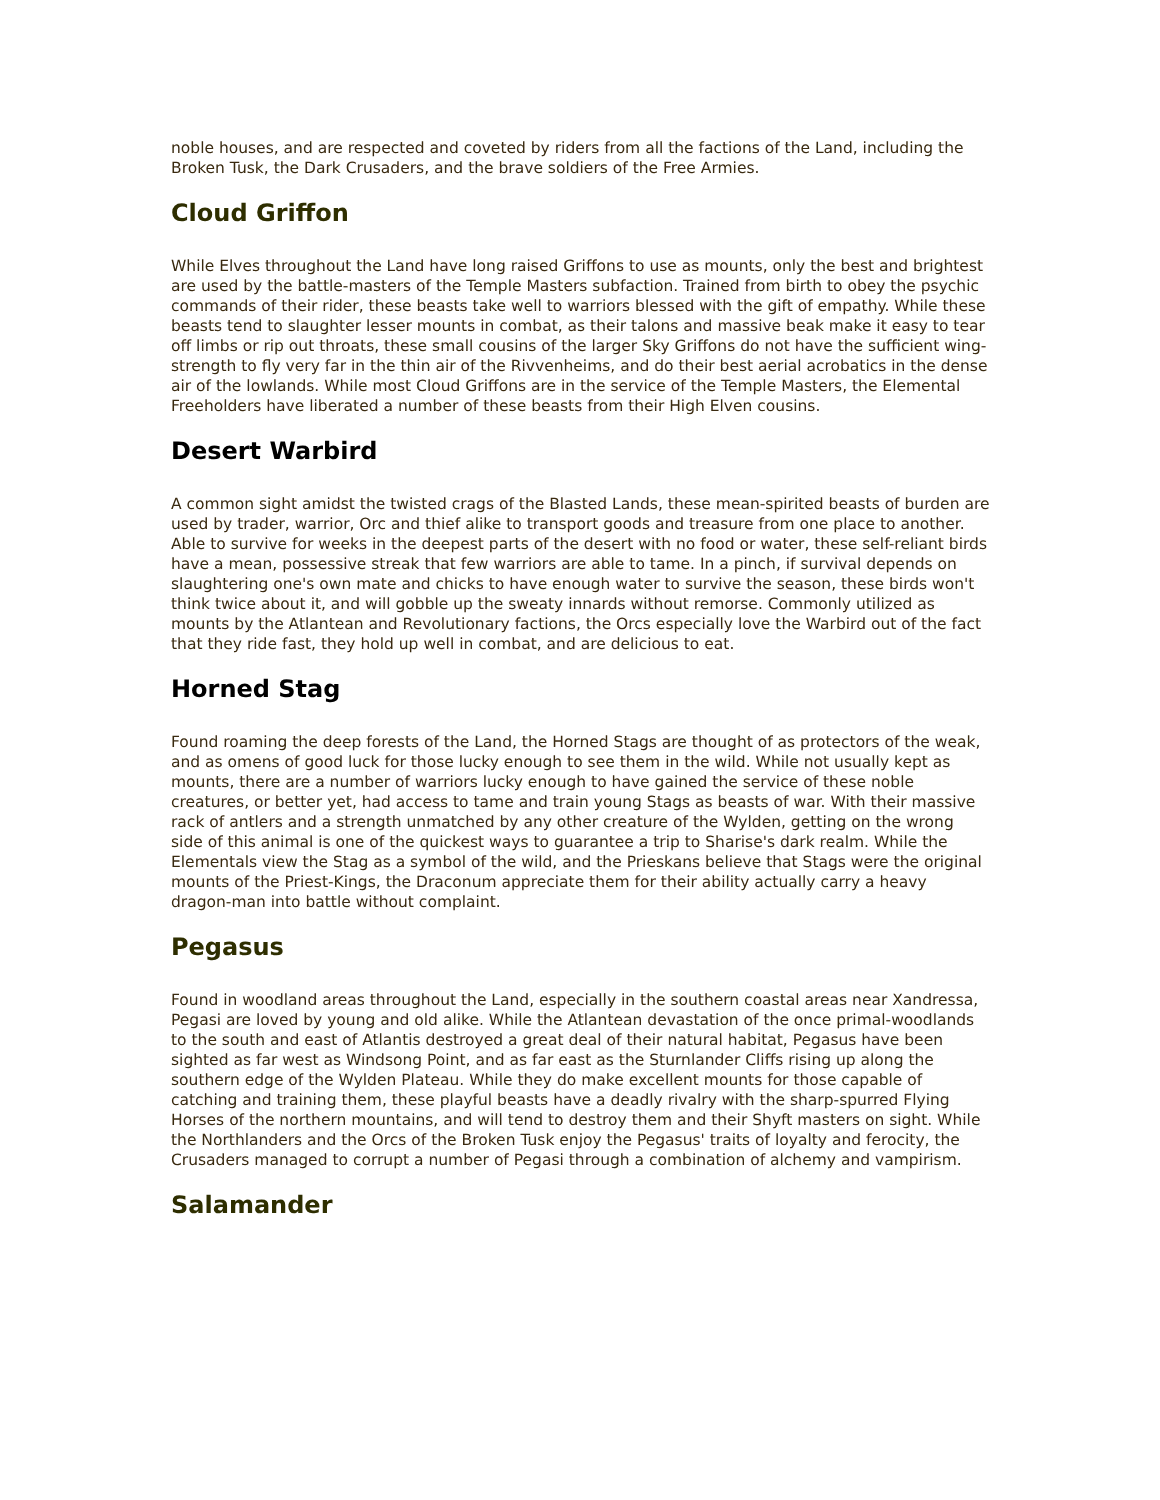noble houses, and are respected and coveted by riders from all the factions of the Land, including the Broken Tusk, the Dark Crusaders, and the brave soldiers of the Free Armies.
Cloud Griffon
While Elves throughout the Land have long raised Griffons to use as mounts, only the best and brightest are used by the battle-masters of the Temple Masters subfaction. Trained from birth to obey the psychic commands of their rider, these beasts take well to warriors blessed with the gift of empathy. While these beasts tend to slaughter lesser mounts in combat, as their talons and massive beak make it easy to tear off limbs or rip out throats, these small cousins of the larger Sky Griffons do not have the sufficient wing-strength to fly very far in the thin air of the Rivvenheims, and do their best aerial acrobatics in the dense air of the lowlands. While most Cloud Griffons are in the service of the Temple Masters, the Elemental Freeholders have liberated a number of these beasts from their High Elven cousins.
Desert Warbird
A common sight amidst the twisted crags of the Blasted Lands, these mean-spirited beasts of burden are used by trader, warrior, Orc and thief alike to transport goods and treasure from one place to another. Able to survive for weeks in the deepest parts of the desert with no food or water, these self-reliant birds have a mean, possessive streak that few warriors are able to tame. In a pinch, if survival depends on slaughtering one's own mate and chicks to have enough water to survive the season, these birds won't think twice about it, and will gobble up the sweaty innards without remorse. Commonly utilized as mounts by the Atlantean and Revolutionary factions, the Orcs especially love the Warbird out of the fact that they ride fast, they hold up well in combat, and are delicious to eat.
Horned Stag
Found roaming the deep forests of the Land, the Horned Stags are thought of as protectors of the weak, and as omens of good luck for those lucky enough to see them in the wild. While not usually kept as mounts, there are a number of warriors lucky enough to have gained the service of these noble creatures, or better yet, had access to tame and train young Stags as beasts of war. With their massive rack of antlers and a strength unmatched by any other creature of the Wylden, getting on the wrong side of this animal is one of the quickest ways to guarantee a trip to Sharise's dark realm. While the Elementals view the Stag as a symbol of the wild, and the Prieskans believe that Stags were the original mounts of the Priest-Kings, the Draconum appreciate them for their ability actually carry a heavy dragon-man into battle without complaint.
Pegasus
Found in woodland areas throughout the Land, especially in the southern coastal areas near Xandressa, Pegasi are loved by young and old alike. While the Atlantean devastation of the once primal-woodlands to the south and east of Atlantis destroyed a great deal of their natural habitat, Pegasus have been sighted as far west as Windsong Point, and as far east as the Sturnlander Cliffs rising up along the southern edge of the Wylden Plateau. While they do make excellent mounts for those capable of catching and training them, these playful beasts have a deadly rivalry with the sharp-spurred Flying Horses of the northern mountains, and will tend to destroy them and their Shyft masters on sight. While the Northlanders and the Orcs of the Broken Tusk enjoy the Pegasus' traits of loyalty and ferocity, the Crusaders managed to corrupt a number of Pegasi through a combination of alchemy and vampirism.
Salamander